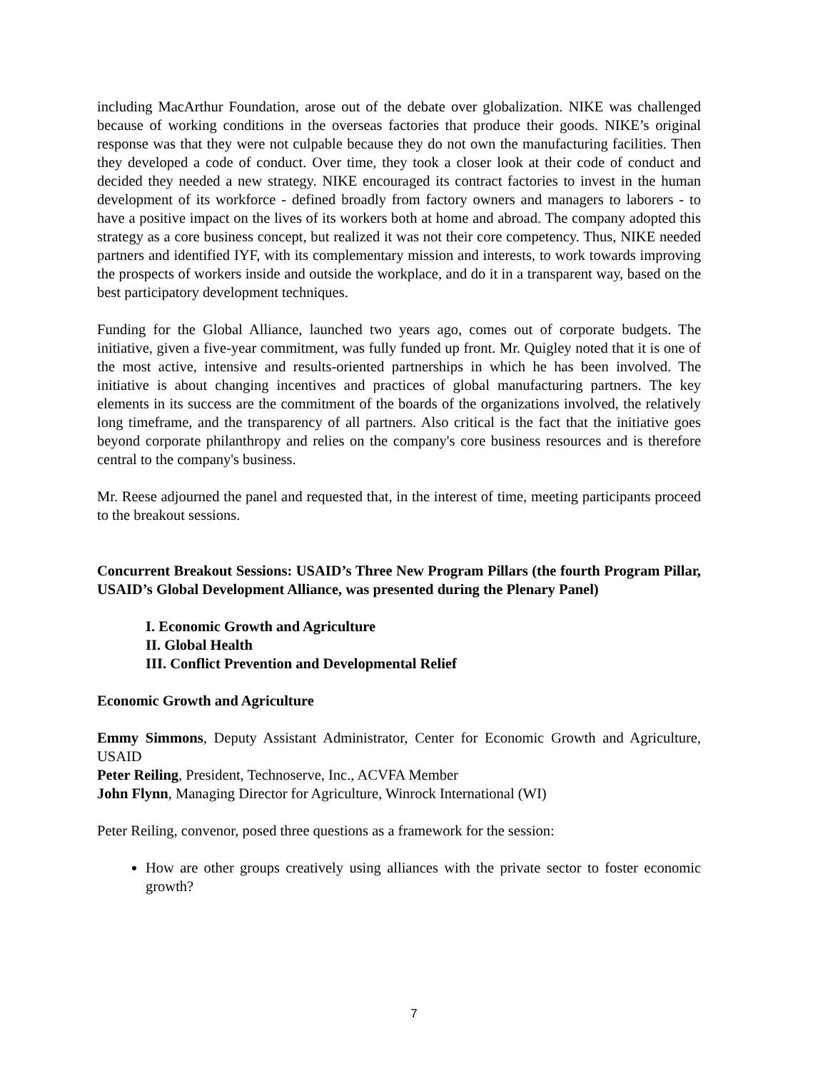including MacArthur Foundation, arose out of the debate over globalization. NIKE was challenged because of working conditions in the overseas factories that produce their goods. NIKE’s original response was that they were not culpable because they do not own the manufacturing facilities. Then they developed a code of conduct. Over time, they took a closer look at their code of conduct and decided they needed a new strategy. NIKE encouraged its contract factories to invest in the human development of its workforce - defined broadly from factory owners and managers to laborers - to have a positive impact on the lives of its workers both at home and abroad. The company adopted this strategy as a core business concept, but realized it was not their core competency. Thus, NIKE needed partners and identified IYF, with its complementary mission and interests, to work towards improving the prospects of workers inside and outside the workplace, and do it in a transparent way, based on the best participatory development techniques.
Funding for the Global Alliance, launched two years ago, comes out of corporate budgets. The initiative, given a five-year commitment, was fully funded up front. Mr. Quigley noted that it is one of the most active, intensive and results-oriented partnerships in which he has been involved. The initiative is about changing incentives and practices of global manufacturing partners. The key elements in its success are the commitment of the boards of the organizations involved, the relatively long timeframe, and the transparency of all partners. Also critical is the fact that the initiative goes beyond corporate philanthropy and relies on the company's core business resources and is therefore central to the company's business.
Mr. Reese adjourned the panel and requested that, in the interest of time, meeting participants proceed to the breakout sessions.
Concurrent Breakout Sessions: USAID’s Three New Program Pillars (the fourth Program Pillar, USAID’s Global Development Alliance, was presented during the Plenary Panel)
I. Economic Growth and Agriculture
II. Global Health
III. Conflict Prevention and Developmental Relief
Economic Growth and Agriculture
Emmy Simmons, Deputy Assistant Administrator, Center for Economic Growth and Agriculture, USAID
Peter Reiling, President, Technoserve, Inc., ACVFA Member
John Flynn, Managing Director for Agriculture, Winrock International (WI)
Peter Reiling, convenor, posed three questions as a framework for the session:
How are other groups creatively using alliances with the private sector to foster economic growth?
7